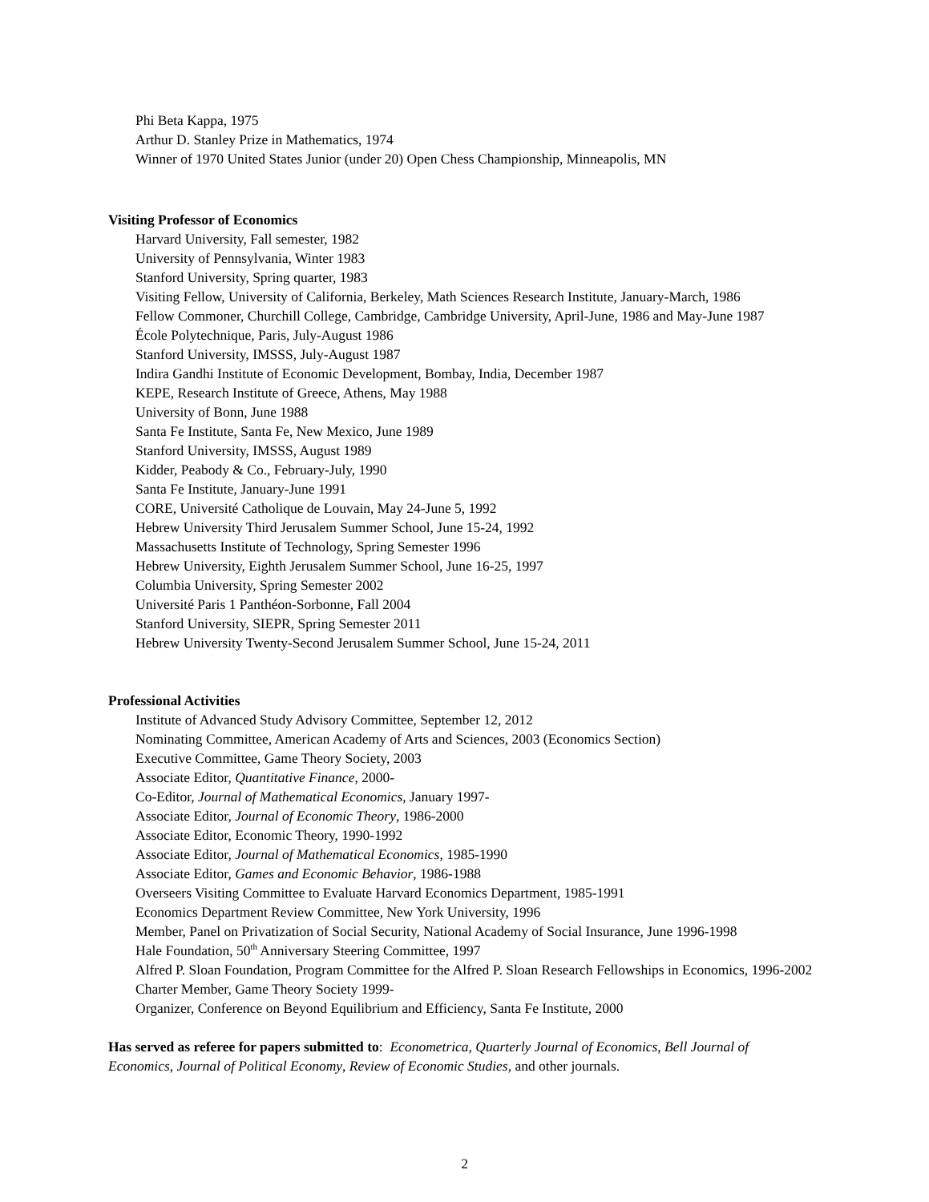Phi Beta Kappa, 1975
Arthur D. Stanley Prize in Mathematics, 1974
Winner of 1970 United States Junior (under 20) Open Chess Championship, Minneapolis, MN
Visiting Professor of Economics
Harvard University, Fall semester, 1982
University of Pennsylvania, Winter 1983
Stanford University, Spring quarter, 1983
Visiting Fellow, University of California, Berkeley, Math Sciences Research Institute, January-March, 1986
Fellow Commoner, Churchill College, Cambridge, Cambridge University, April-June, 1986 and May-June 1987
École Polytechnique, Paris, July-August 1986
Stanford University, IMSSS, July-August 1987
Indira Gandhi Institute of Economic Development, Bombay, India, December 1987
KEPE, Research Institute of Greece, Athens, May 1988
University of Bonn, June 1988
Santa Fe Institute, Santa Fe, New Mexico, June 1989
Stanford University, IMSSS, August 1989
Kidder, Peabody & Co., February-July, 1990
Santa Fe Institute, January-June 1991
CORE, Université Catholique de Louvain, May 24-June 5, 1992
Hebrew University Third Jerusalem Summer School, June 15-24, 1992
Massachusetts Institute of Technology, Spring Semester 1996
Hebrew University, Eighth Jerusalem Summer School, June 16-25, 1997
Columbia University, Spring Semester 2002
Université Paris 1 Panthéon-Sorbonne, Fall 2004
Stanford University, SIEPR, Spring Semester 2011
Hebrew University Twenty-Second Jerusalem Summer School, June 15-24, 2011
Professional Activities
Institute of Advanced Study Advisory Committee, September 12, 2012
Nominating Committee, American Academy of Arts and Sciences, 2003 (Economics Section)
Executive Committee, Game Theory Society, 2003
Associate Editor, Quantitative Finance, 2000-
Co-Editor, Journal of Mathematical Economics, January 1997-
Associate Editor, Journal of Economic Theory, 1986-2000
Associate Editor, Economic Theory, 1990-1992
Associate Editor, Journal of Mathematical Economics, 1985-1990
Associate Editor, Games and Economic Behavior, 1986-1988
Overseers Visiting Committee to Evaluate Harvard Economics Department, 1985-1991
Economics Department Review Committee, New York University, 1996
Member, Panel on Privatization of Social Security, National Academy of Social Insurance, June 1996-1998
Hale Foundation, 50<sup>th</sup> Anniversary Steering Committee, 1997
Alfred P. Sloan Foundation, Program Committee for the Alfred P. Sloan Research Fellowships in Economics, 1996-2002
Charter Member, Game Theory Society 1999-
Organizer, Conference on Beyond Equilibrium and Efficiency, Santa Fe Institute, 2000
Has served as referee for papers submitted to: Econometrica, Quarterly Journal of Economics, Bell Journal of Economics, Journal of Political Economy, Review of Economic Studies, and other journals.
2